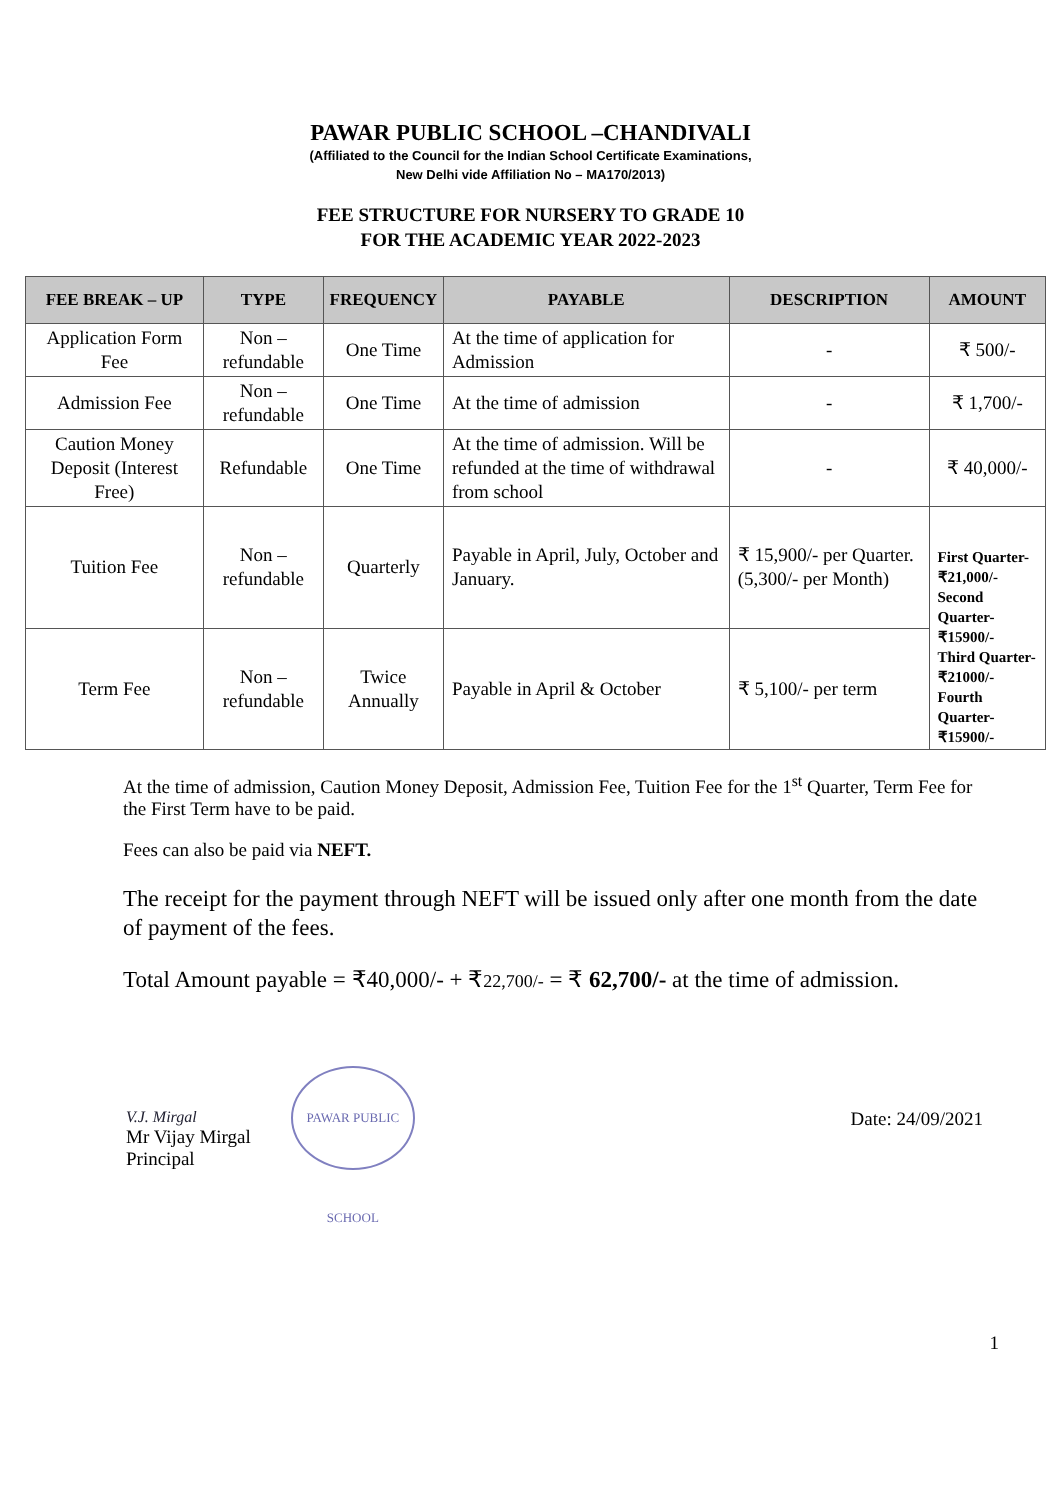PAWAR PUBLIC SCHOOL –CHANDIVALI
(Affiliated to the Council for the Indian School Certificate Examinations,
New Delhi vide Affiliation No – MA170/2013)
FEE STRUCTURE FOR NURSERY TO GRADE 10
FOR THE ACADEMIC YEAR 2022-2023
| FEE BREAK – UP | TYPE | FREQUENCY | PAYABLE | DESCRIPTION | AMOUNT |
| --- | --- | --- | --- | --- | --- |
| Application Form Fee | Non – refundable | One Time | At the time of application for Admission | - | ₹ 500/- |
| Admission Fee | Non – refundable | One Time | At the time of admission | - | ₹ 1,700/- |
| Caution Money Deposit (Interest Free) | Refundable | One Time | At the time of admission. Will be refunded at the time of withdrawal from school | - | ₹ 40,000/- |
| Tuition Fee | Non – refundable | Quarterly | Payable in April, July, October and January. | ₹ 15,900/- per Quarter. (5,300/- per Month) | First Quarter- ₹21,000/- Second Quarter- ₹15900/- Third Quarter- ₹21000/- Fourth Quarter- ₹15900/- |
| Term Fee | Non – refundable | Twice Annually | Payable in April & October | ₹ 5,100/- per term | |
At the time of admission, Caution Money Deposit, Admission Fee, Tuition Fee for the 1<sup>st</sup> Quarter, Term Fee for the First Term have to be paid.
Fees can also be paid via NEFT.
The receipt for the payment through NEFT will be issued only after one month from the date of payment of the fees.
Total Amount payable = ₹40,000/- + ₹22,700/- = ₹ 62,700/- at the time of admission.
V.J. Mirgal
Mr Vijay Mirgal
Principal
PAWAR PUBLIC SCHOOL
Date: 24/09/2021
1